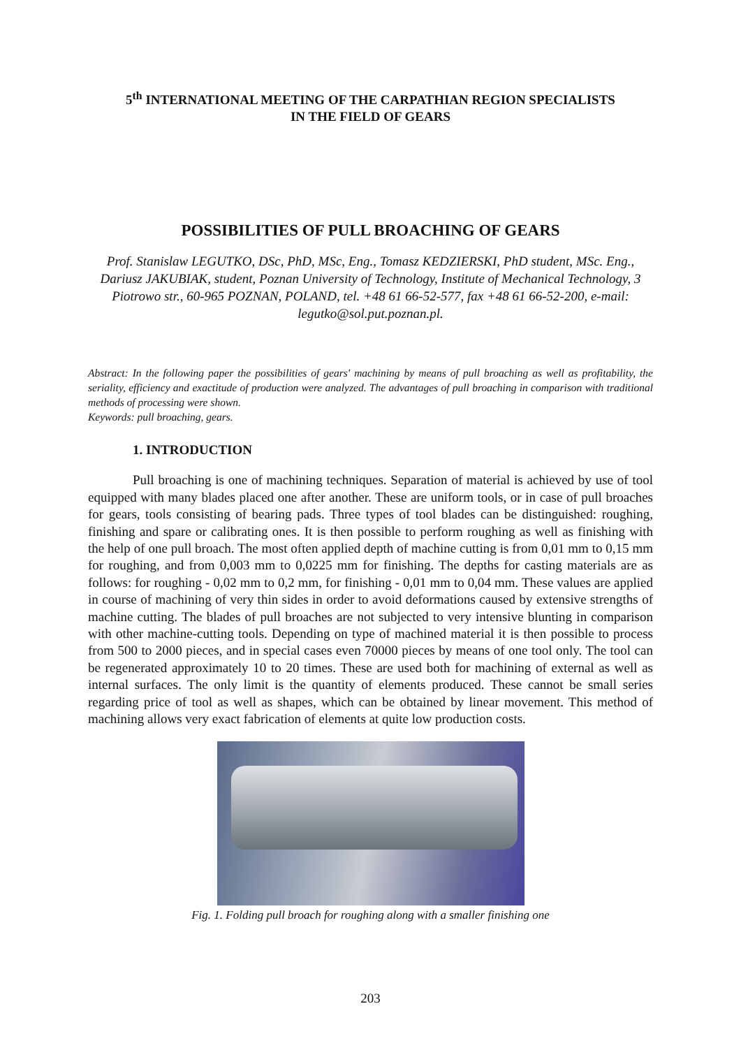5<sup>th</sup> INTERNATIONAL MEETING OF THE CARPATHIAN REGION SPECIALISTS
IN THE FIELD OF GEARS
POSSIBILITIES OF PULL BROACHING OF GEARS
Prof. Stanislaw LEGUTKO, DSc, PhD, MSc, Eng., Tomasz KEDZIERSKI, PhD student, MSc. Eng., Dariusz JAKUBIAK, student, Poznan University of Technology, Institute of Mechanical Technology, 3 Piotrowo str., 60-965 POZNAN, POLAND, tel. +48 61 66-52-577, fax +48 61 66-52-200, e-mail: legutko@sol.put.poznan.pl.
Abstract: In the following paper the possibilities of gears' machining by means of pull broaching as well as profitability, the seriality, efficiency and exactitude of production were analyzed. The advantages of pull broaching in comparison with traditional methods of processing were shown.
Keywords: pull broaching, gears.
1. INTRODUCTION
Pull broaching is one of machining techniques. Separation of material is achieved by use of tool equipped with many blades placed one after another. These are uniform tools, or in case of pull broaches for gears, tools consisting of bearing pads. Three types of tool blades can be distinguished: roughing, finishing and spare or calibrating ones. It is then possible to perform roughing as well as finishing with the help of one pull broach. The most often applied depth of machine cutting is from 0,01 mm to 0,15 mm for roughing, and from 0,003 mm to 0,0225 mm for finishing. The depths for casting materials are as follows: for roughing - 0,02 mm to 0,2 mm, for finishing - 0,01 mm to 0,04 mm. These values are applied in course of machining of very thin sides in order to avoid deformations caused by extensive strengths of machine cutting. The blades of pull broaches are not subjected to very intensive blunting in comparison with other machine-cutting tools. Depending on type of machined material it is then possible to process from 500 to 2000 pieces, and in special cases even 70000 pieces by means of one tool only. The tool can be regenerated approximately 10 to 20 times. These are used both for machining of external as well as internal surfaces. The only limit is the quantity of elements produced. These cannot be small series regarding price of tool as well as shapes, which can be obtained by linear movement. This method of machining allows very exact fabrication of elements at quite low production costs.
Fig. 1. Folding pull broach for roughing along with a smaller finishing one
203